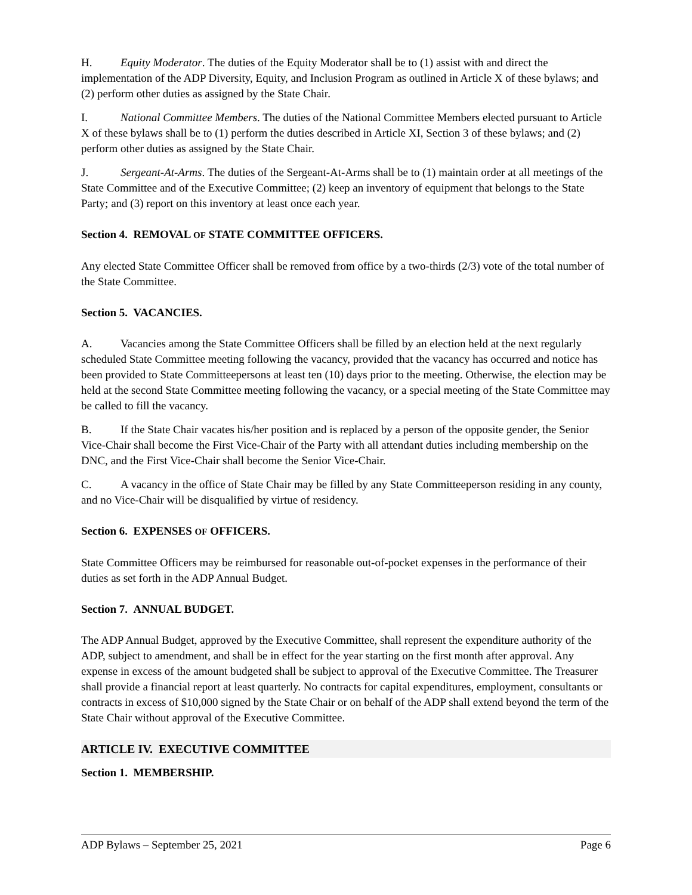H. Equity Moderator. The duties of the Equity Moderator shall be to (1) assist with and direct the implementation of the ADP Diversity, Equity, and Inclusion Program as outlined in Article X of these bylaws; and (2) perform other duties as assigned by the State Chair.
I. National Committee Members. The duties of the National Committee Members elected pursuant to Article X of these bylaws shall be to (1) perform the duties described in Article XI, Section 3 of these bylaws; and (2) perform other duties as assigned by the State Chair.
J. Sergeant-At-Arms. The duties of the Sergeant-At-Arms shall be to (1) maintain order at all meetings of the State Committee and of the Executive Committee; (2) keep an inventory of equipment that belongs to the State Party; and (3) report on this inventory at least once each year.
Section 4. REMOVAL OF STATE COMMITTEE OFFICERS.
Any elected State Committee Officer shall be removed from office by a two-thirds (2/3) vote of the total number of the State Committee.
Section 5. VACANCIES.
A. Vacancies among the State Committee Officers shall be filled by an election held at the next regularly scheduled State Committee meeting following the vacancy, provided that the vacancy has occurred and notice has been provided to State Committeepersons at least ten (10) days prior to the meeting. Otherwise, the election may be held at the second State Committee meeting following the vacancy, or a special meeting of the State Committee may be called to fill the vacancy.
B. If the State Chair vacates his/her position and is replaced by a person of the opposite gender, the Senior Vice-Chair shall become the First Vice-Chair of the Party with all attendant duties including membership on the DNC, and the First Vice-Chair shall become the Senior Vice-Chair.
C. A vacancy in the office of State Chair may be filled by any State Committeeperson residing in any county, and no Vice-Chair will be disqualified by virtue of residency.
Section 6. EXPENSES OF OFFICERS.
State Committee Officers may be reimbursed for reasonable out-of-pocket expenses in the performance of their duties as set forth in the ADP Annual Budget.
Section 7. ANNUAL BUDGET.
The ADP Annual Budget, approved by the Executive Committee, shall represent the expenditure authority of the ADP, subject to amendment, and shall be in effect for the year starting on the first month after approval. Any expense in excess of the amount budgeted shall be subject to approval of the Executive Committee. The Treasurer shall provide a financial report at least quarterly. No contracts for capital expenditures, employment, consultants or contracts in excess of $10,000 signed by the State Chair or on behalf of the ADP shall extend beyond the term of the State Chair without approval of the Executive Committee.
ARTICLE IV. EXECUTIVE COMMITTEE
Section 1. MEMBERSHIP.
ADP Bylaws – September 25, 2021 Page 6